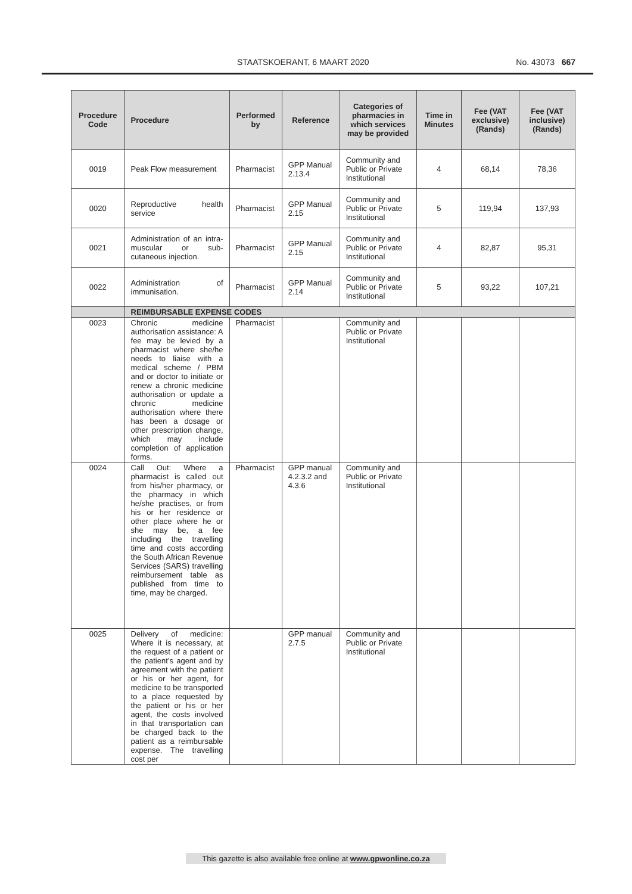STAATSKOERANT, 6 MAART 2020 No. 43073 667
| Procedure Code | Procedure | Performed by | Reference | Categories of pharmacies in which services may be provided | Time in Minutes | Fee (VAT exclusive) (Rands) | Fee (VAT inclusive) (Rands) |
| --- | --- | --- | --- | --- | --- | --- | --- |
| 0019 | Peak Flow measurement | Pharmacist | GPP Manual 2.13.4 | Community and Public or Private Institutional | 4 | 68,14 | 78,36 |
| 0020 | Reproductive health service | Pharmacist | GPP Manual 2.15 | Community and Public or Private Institutional | 5 | 119,94 | 137,93 |
| 0021 | Administration of an intra-muscular or sub-cutaneous injection. | Pharmacist | GPP Manual 2.15 | Community and Public or Private Institutional | 4 | 82,87 | 95,31 |
| 0022 | Administration of immunisation. | Pharmacist | GPP Manual 2.14 | Community and Public or Private Institutional | 5 | 93,22 | 107,21 |
| | REIMBURSABLE EXPENSE CODES | | | | | | |
| 0023 | Chronic medicine authorisation assistance: A fee may be levied by a pharmacist where she/he needs to liaise with a medical scheme / PBM and or doctor to initiate or renew a chronic medicine authorisation or update a chronic medicine authorisation where there has been a dosage or other prescription change, which may include completion of application forms. | Pharmacist | | Community and Public or Private Institutional | | | |
| 0024 | Call Out: Where a pharmacist is called out from his/her pharmacy, or the pharmacy in which he/she practises, or from his or her residence or other place where he or she may be, a fee including the travelling time and costs according the South African Revenue Services (SARS) travelling reimbursement table as published from time to time, may be charged. | Pharmacist | GPP manual 4.2.3.2 and 4.3.6 | Community and Public or Private Institutional | | | |
| 0025 | Delivery of medicine: Where it is necessary, at the request of a patient or the patient’s agent and by agreement with the patient or his or her agent, for medicine to be transported to a place requested by the patient or his or her agent, the costs involved in that transportation can be charged back to the patient as a reimbursable expense. The travelling cost per | | GPP manual 2.7.5 | Community and Public or Private Institutional | | | |
This gazette is also available free online at www.gpwonline.co.za